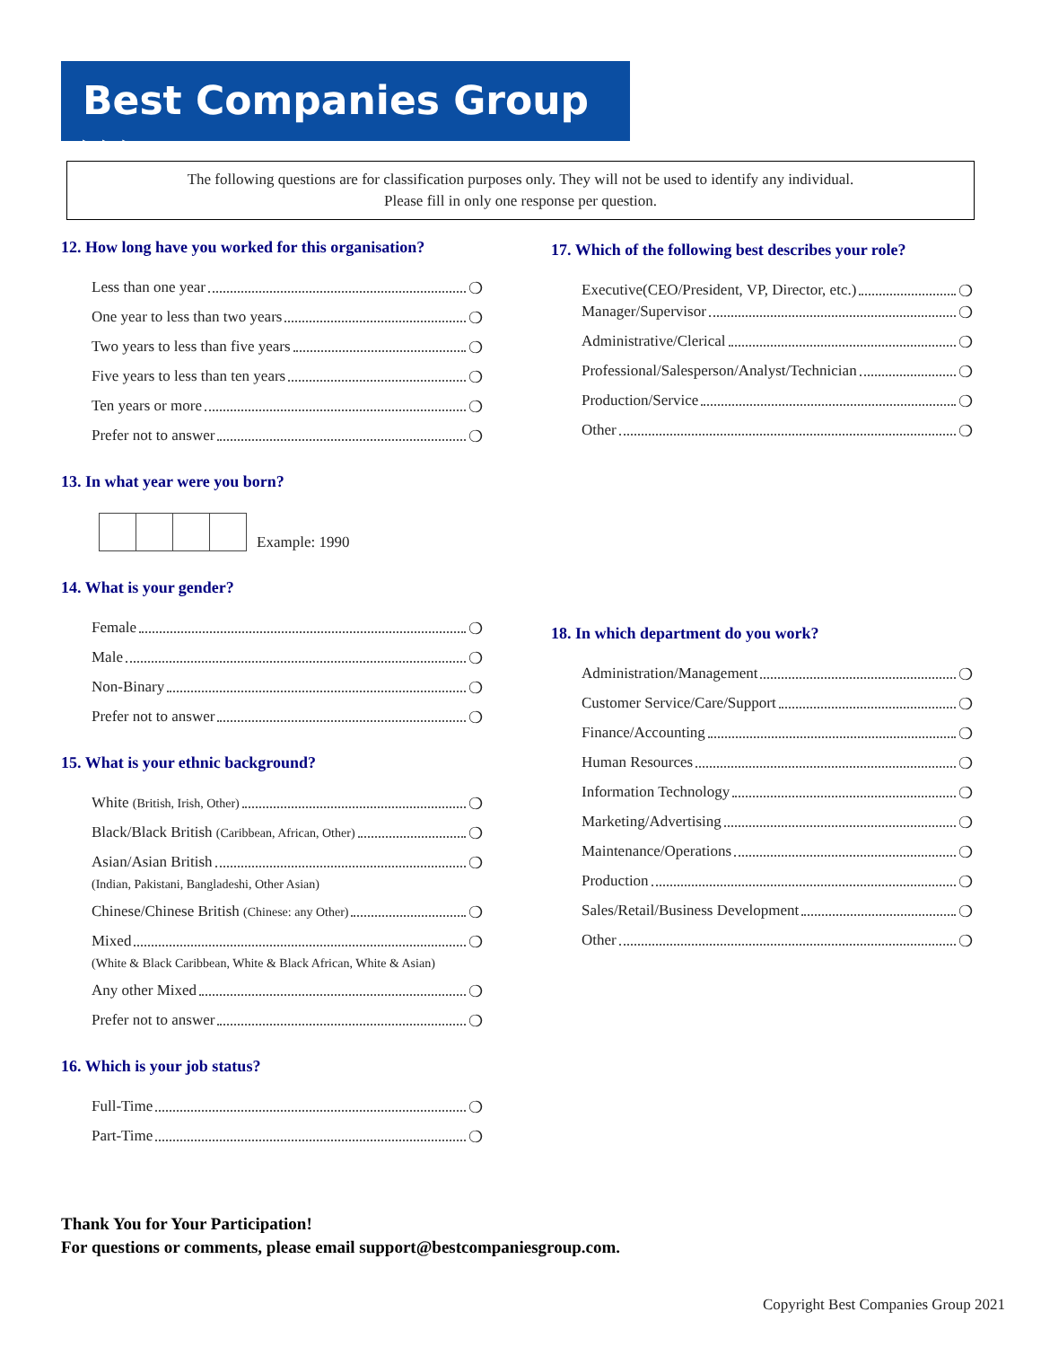Best Companies Group ▸▸▸
The following questions are for classification purposes only. They will not be used to identify any individual.
Please fill in only one response per question.
12. How long have you worked for this organisation?
Less than one year ❍
One year to less than two years ❍
Two years to less than five years ❍
Five years to less than ten years ❍
Ten years or more ❍
Prefer not to answer ❍
13. In what year were you born?
Example: 1990
14. What is your gender?
Female ❍
Male ❍
Non-Binary ❍
Prefer not to answer ❍
15. What is your ethnic background?
White (British, Irish, Other) ❍
Black/Black British (Caribbean, African, Other) ❍
Asian/Asian British ❍
(Indian, Pakistani, Bangladeshi, Other Asian)
Chinese/Chinese British (Chinese: any Other) ❍
Mixed ❍
(White & Black Caribbean, White & Black African, White & Asian)
Any other Mixed ❍
Prefer not to answer ❍
16. Which is your job status?
Full-Time ❍
Part-Time ❍
17. Which of the following best describes your role?
Executive(CEO/President, VP, Director, etc.) ❍
Manager/Supervisor ❍
Administrative/Clerical ❍
Professional/Salesperson/Analyst/Technician ❍
Production/Service ❍
Other ❍
18. In which department do you work?
Administration/Management ❍
Customer Service/Care/Support ❍
Finance/Accounting ❍
Human Resources ❍
Information Technology ❍
Marketing/Advertising ❍
Maintenance/Operations ❍
Production ❍
Sales/Retail/Business Development ❍
Other ❍
Thank You for Your Participation!
For questions or comments, please email support@bestcompaniesgroup.com.
Copyright Best Companies Group 2021